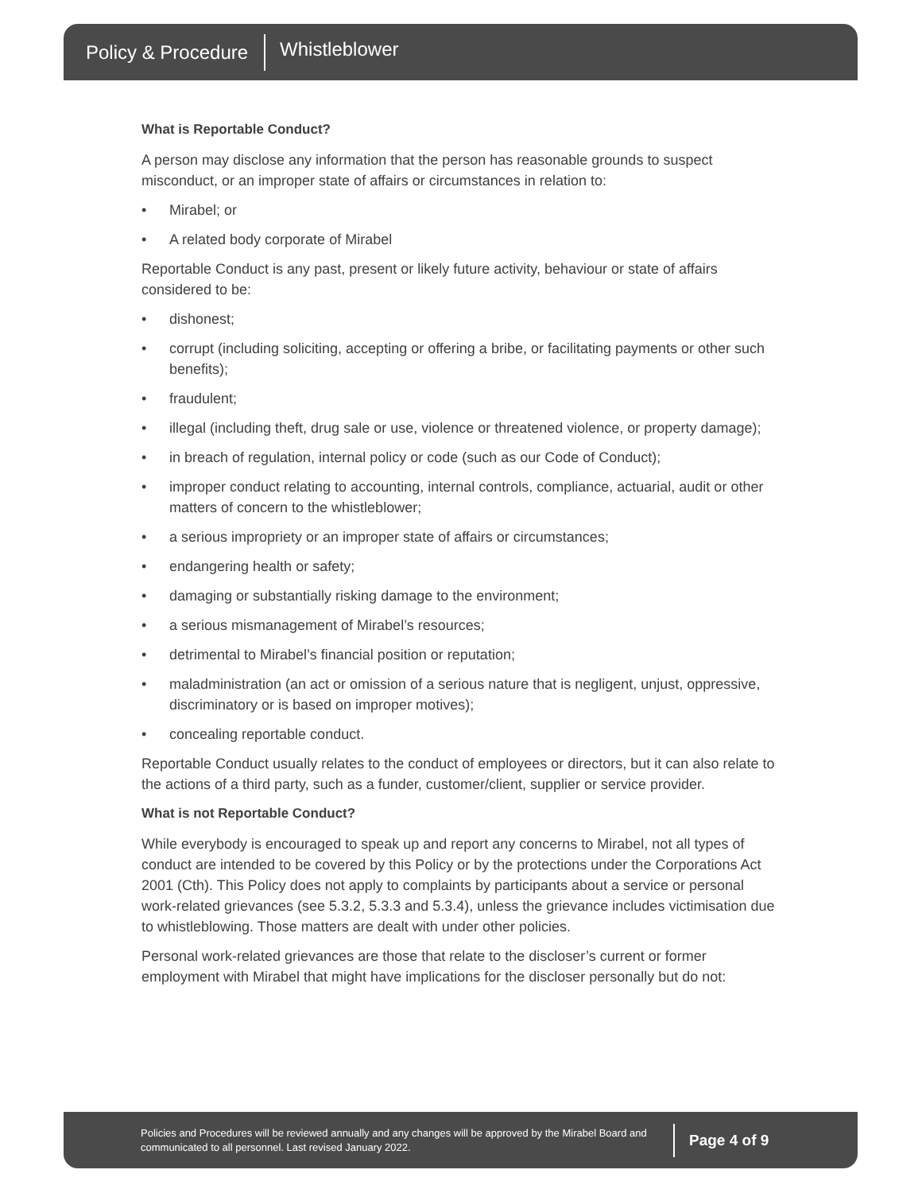Policy & Procedure Whistleblower
What is Reportable Conduct?
A person may disclose any information that the person has reasonable grounds to suspect misconduct, or an improper state of affairs or circumstances in relation to:
• Mirabel; or
• A related body corporate of Mirabel
Reportable Conduct is any past, present or likely future activity, behaviour or state of affairs considered to be:
• dishonest;
• corrupt (including soliciting, accepting or offering a bribe, or facilitating payments or other such benefits);
• fraudulent;
• illegal (including theft, drug sale or use, violence or threatened violence, or property damage);
• in breach of regulation, internal policy or code (such as our Code of Conduct);
• improper conduct relating to accounting, internal controls, compliance, actuarial, audit or other matters of concern to the whistleblower;
• a serious impropriety or an improper state of affairs or circumstances;
• endangering health or safety;
• damaging or substantially risking damage to the environment;
• a serious mismanagement of Mirabel’s resources;
• detrimental to Mirabel’s financial position or reputation;
• maladministration (an act or omission of a serious nature that is negligent, unjust, oppressive, discriminatory or is based on improper motives);
• concealing reportable conduct.
Reportable Conduct usually relates to the conduct of employees or directors, but it can also relate to the actions of a third party, such as a funder, customer/client, supplier or service provider.
What is not Reportable Conduct?
While everybody is encouraged to speak up and report any concerns to Mirabel, not all types of conduct are intended to be covered by this Policy or by the protections under the Corporations Act 2001 (Cth). This Policy does not apply to complaints by participants about a service or personal work-related grievances (see 5.3.2, 5.3.3 and 5.3.4), unless the grievance includes victimisation due to whistleblowing. Those matters are dealt with under other policies.
Personal work-related grievances are those that relate to the discloser’s current or former employment with Mirabel that might have implications for the discloser personally but do not:
Policies and Procedures will be reviewed annually and any changes will be approved by the Mirabel Board and communicated to all personnel. Last revised January 2022.
Page 4 of 9